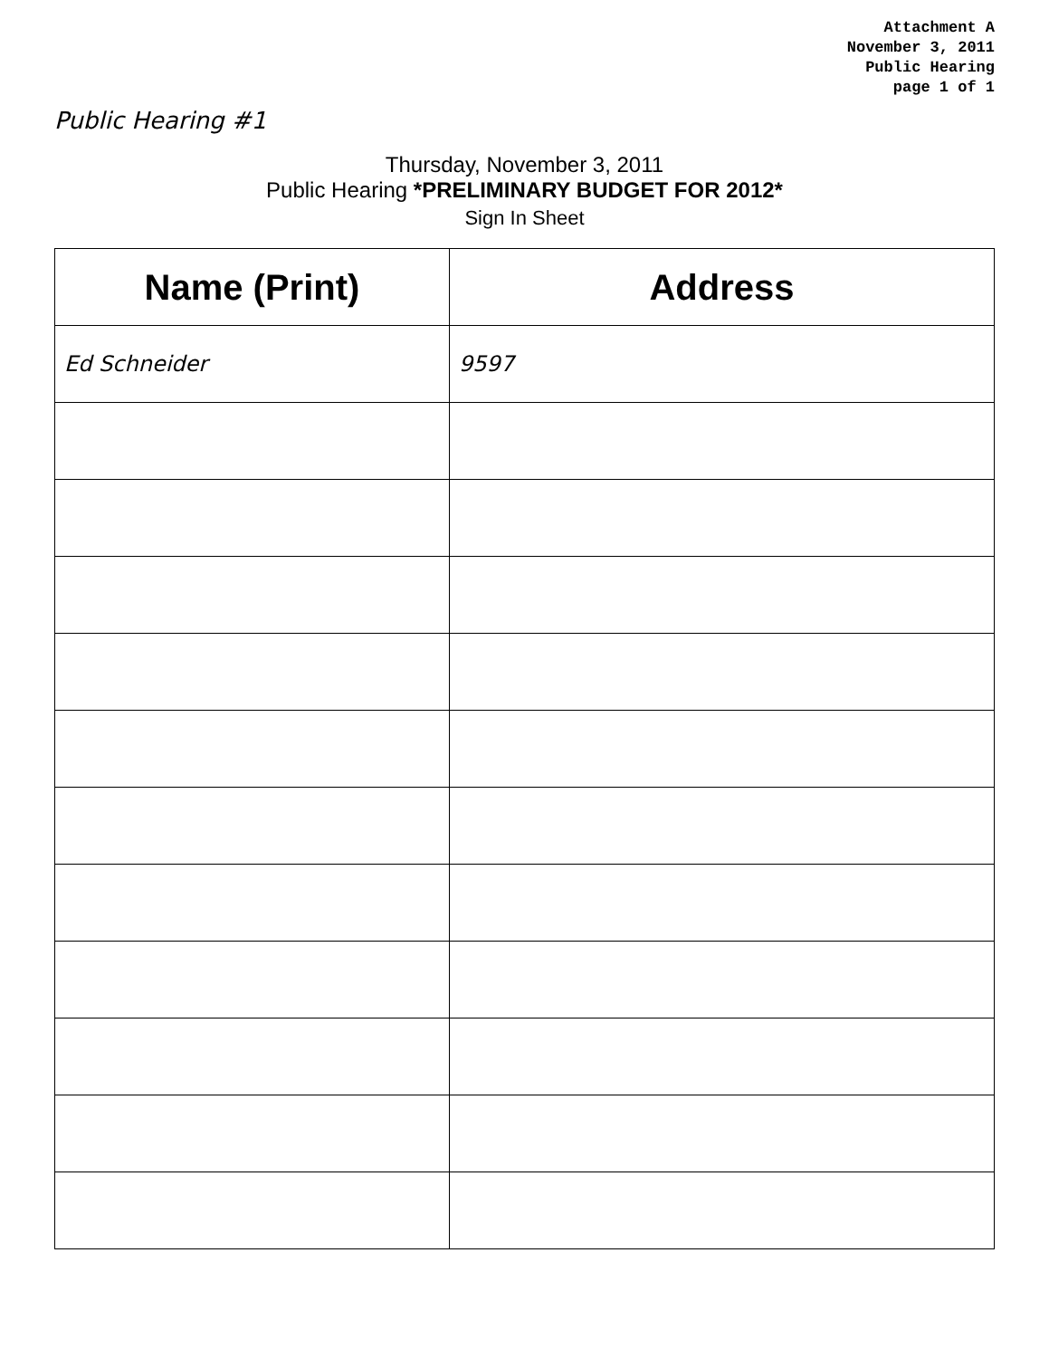Attachment A
November 3, 2011
Public Hearing
page 1 of 1
Public Hearing #1
Thursday, November 3, 2011
Public Hearing *PRELIMINARY BUDGET FOR 2012*
Sign In Sheet
| Name (Print) | Address |
| --- | --- |
| Ed Schneider | 9597 |